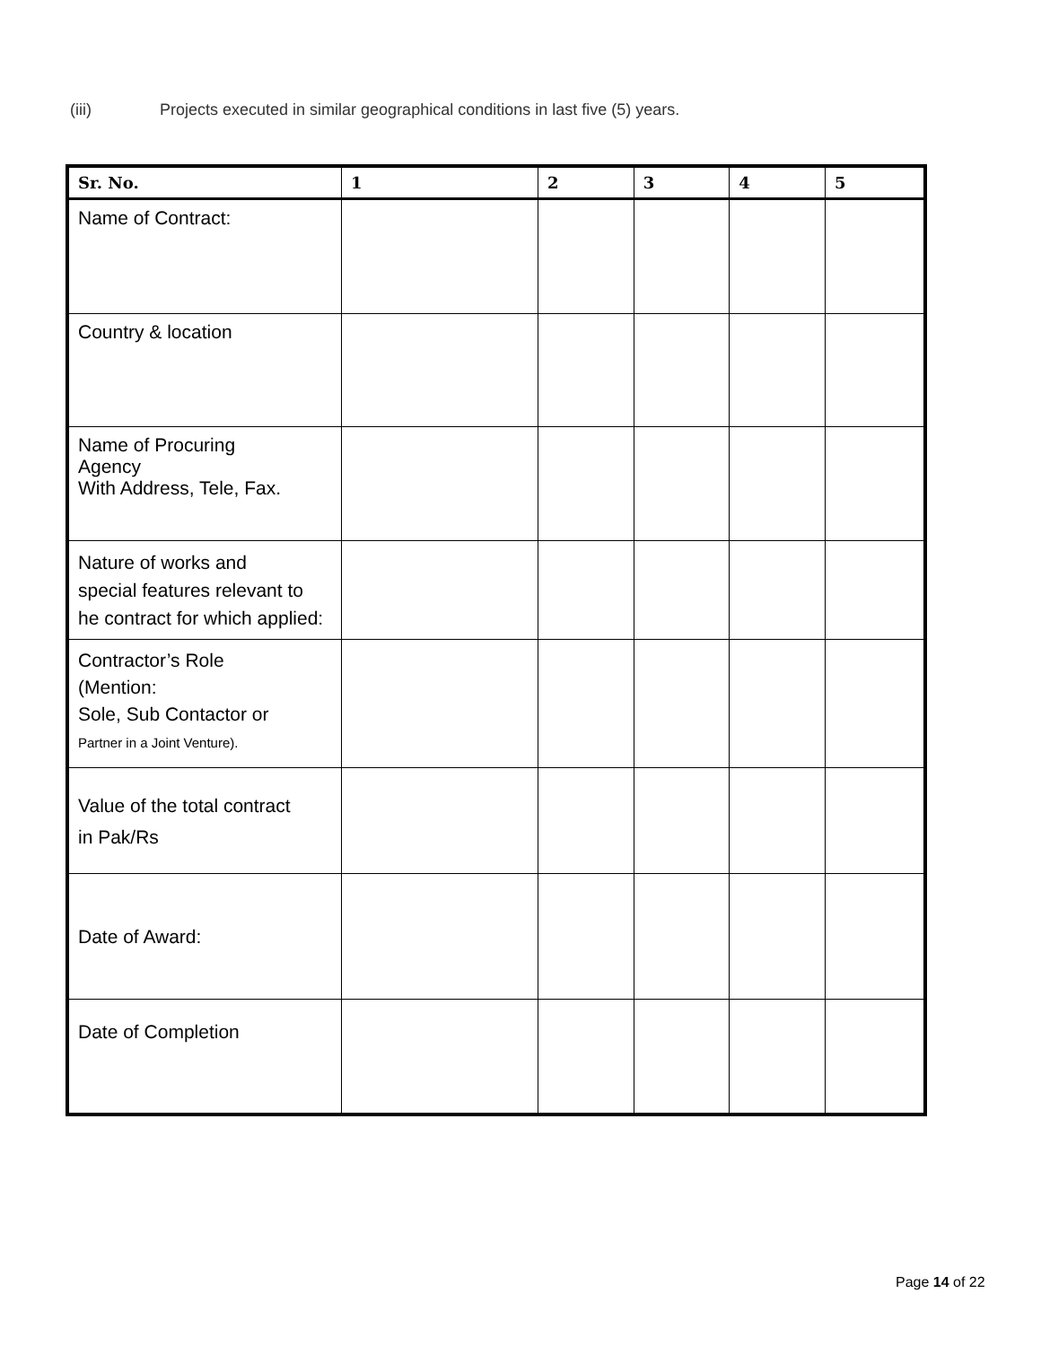(iii) Projects executed in similar geographical conditions in last five (5) years.
| Sr. No. | 1 | 2 | 3 | 4 | 5 |
| --- | --- | --- | --- | --- | --- |
| Name of Contract: | | | | | |
| Country & location | | | | | |
| Name of Procuring Agency With Address, Tele, Fax. | | | | | |
| Nature of works and special features relevant to he contract for which applied: | | | | | |
| Contractor’s Role (Mention: Sole, Sub Contactor or Partner in a Joint Venture). | | | | | |
| Value of the total contract in Pak/Rs | | | | | |
| Date of Award: | | | | | |
| Date of Completion | | | | | |
Page 14 of 22